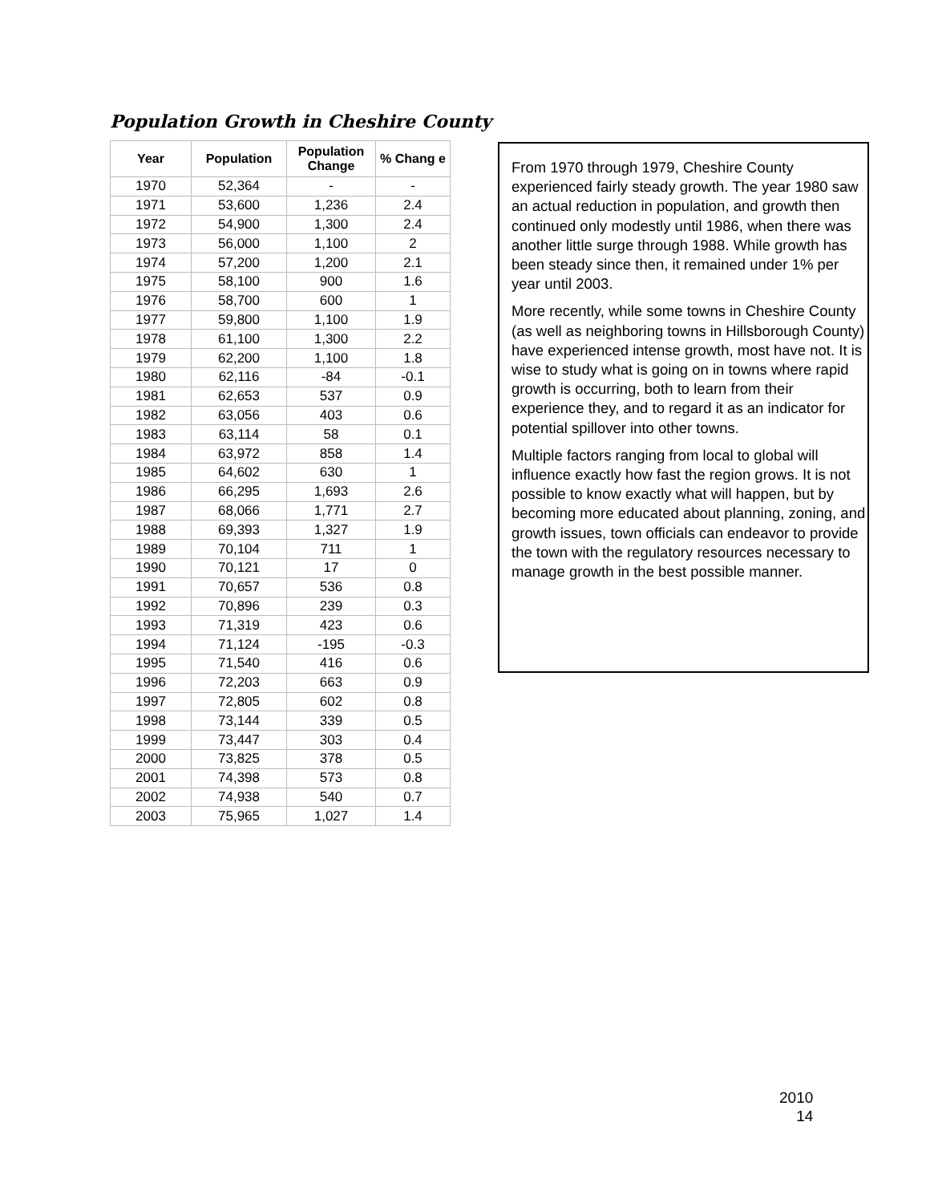Population Growth in Cheshire County
| Year | Population | Population Change | % Chang e |
| --- | --- | --- | --- |
| 1970 | 52,364 | - | - |
| 1971 | 53,600 | 1,236 | 2.4 |
| 1972 | 54,900 | 1,300 | 2.4 |
| 1973 | 56,000 | 1,100 | 2 |
| 1974 | 57,200 | 1,200 | 2.1 |
| 1975 | 58,100 | 900 | 1.6 |
| 1976 | 58,700 | 600 | 1 |
| 1977 | 59,800 | 1,100 | 1.9 |
| 1978 | 61,100 | 1,300 | 2.2 |
| 1979 | 62,200 | 1,100 | 1.8 |
| 1980 | 62,116 | -84 | -0.1 |
| 1981 | 62,653 | 537 | 0.9 |
| 1982 | 63,056 | 403 | 0.6 |
| 1983 | 63,114 | 58 | 0.1 |
| 1984 | 63,972 | 858 | 1.4 |
| 1985 | 64,602 | 630 | 1 |
| 1986 | 66,295 | 1,693 | 2.6 |
| 1987 | 68,066 | 1,771 | 2.7 |
| 1988 | 69,393 | 1,327 | 1.9 |
| 1989 | 70,104 | 711 | 1 |
| 1990 | 70,121 | 17 | 0 |
| 1991 | 70,657 | 536 | 0.8 |
| 1992 | 70,896 | 239 | 0.3 |
| 1993 | 71,319 | 423 | 0.6 |
| 1994 | 71,124 | -195 | -0.3 |
| 1995 | 71,540 | 416 | 0.6 |
| 1996 | 72,203 | 663 | 0.9 |
| 1997 | 72,805 | 602 | 0.8 |
| 1998 | 73,144 | 339 | 0.5 |
| 1999 | 73,447 | 303 | 0.4 |
| 2000 | 73,825 | 378 | 0.5 |
| 2001 | 74,398 | 573 | 0.8 |
| 2002 | 74,938 | 540 | 0.7 |
| 2003 | 75,965 | 1,027 | 1.4 |
From 1970 through 1979, Cheshire County experienced fairly steady growth. The year 1980 saw an actual reduction in population, and growth then continued only modestly until 1986, when there was another little surge through 1988. While growth has been steady since then, it remained under 1% per year until 2003.
More recently, while some towns in Cheshire County (as well as neighboring towns in Hillsborough County) have experienced intense growth, most have not. It is wise to study what is going on in towns where rapid growth is occurring, both to learn from their experience they, and to regard it as an indicator for potential spillover into other towns.
Multiple factors ranging from local to global will influence exactly how fast the region grows. It is not possible to know exactly what will happen, but by becoming more educated about planning, zoning, and growth issues, town officials can endeavor to provide the town with the regulatory resources necessary to manage growth in the best possible manner.
2010
14